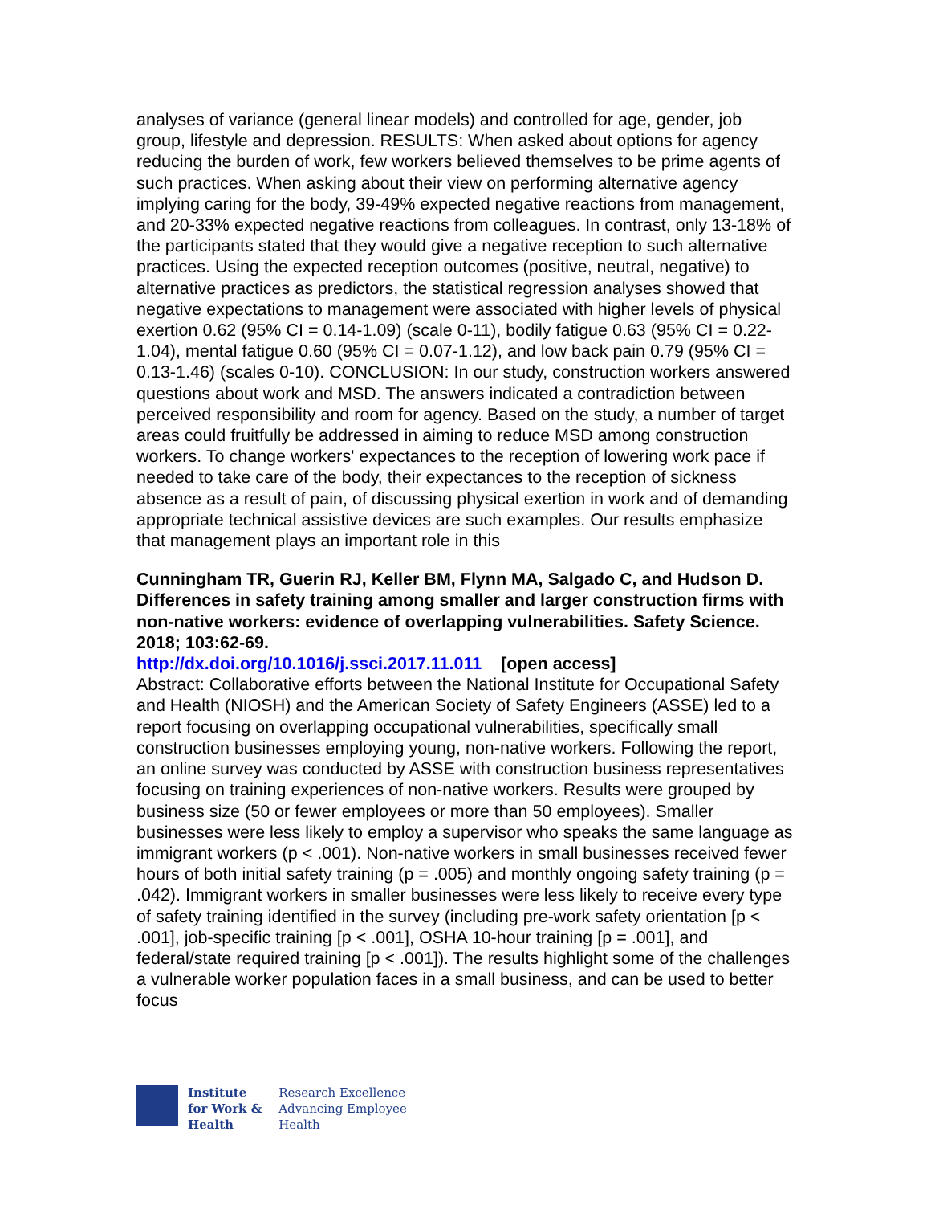analyses of variance (general linear models) and controlled for age, gender, job group, lifestyle and depression. RESULTS: When asked about options for agency reducing the burden of work, few workers believed themselves to be prime agents of such practices. When asking about their view on performing alternative agency implying caring for the body, 39-49% expected negative reactions from management, and 20-33% expected negative reactions from colleagues. In contrast, only 13-18% of the participants stated that they would give a negative reception to such alternative practices. Using the expected reception outcomes (positive, neutral, negative) to alternative practices as predictors, the statistical regression analyses showed that negative expectations to management were associated with higher levels of physical exertion 0.62 (95% CI = 0.14-1.09) (scale 0-11), bodily fatigue 0.63 (95% CI = 0.22-1.04), mental fatigue 0.60 (95% CI = 0.07-1.12), and low back pain 0.79 (95% CI = 0.13-1.46) (scales 0-10). CONCLUSION: In our study, construction workers answered questions about work and MSD. The answers indicated a contradiction between perceived responsibility and room for agency. Based on the study, a number of target areas could fruitfully be addressed in aiming to reduce MSD among construction workers. To change workers' expectances to the reception of lowering work pace if needed to take care of the body, their expectances to the reception of sickness absence as a result of pain, of discussing physical exertion in work and of demanding appropriate technical assistive devices are such examples. Our results emphasize that management plays an important role in this
Cunningham TR, Guerin RJ, Keller BM, Flynn MA, Salgado C, and Hudson D. Differences in safety training among smaller and larger construction firms with non-native workers: evidence of overlapping vulnerabilities. Safety Science. 2018; 103:62-69.
http://dx.doi.org/10.1016/j.ssci.2017.11.011 [open access]
Abstract: Collaborative efforts between the National Institute for Occupational Safety and Health (NIOSH) and the American Society of Safety Engineers (ASSE) led to a report focusing on overlapping occupational vulnerabilities, specifically small construction businesses employing young, non-native workers. Following the report, an online survey was conducted by ASSE with construction business representatives focusing on training experiences of non-native workers. Results were grouped by business size (50 or fewer employees or more than 50 employees). Smaller businesses were less likely to employ a supervisor who speaks the same language as immigrant workers (p < .001). Non-native workers in small businesses received fewer hours of both initial safety training (p = .005) and monthly ongoing safety training (p = .042). Immigrant workers in smaller businesses were less likely to receive every type of safety training identified in the survey (including pre-work safety orientation [p < .001], job-specific training [p < .001], OSHA 10-hour training [p = .001], and federal/state required training [p < .001]). The results highlight some of the challenges a vulnerable worker population faces in a small business, and can be used to better focus
Institute
for Work &
Health
Research Excellence
Advancing Employee
Health